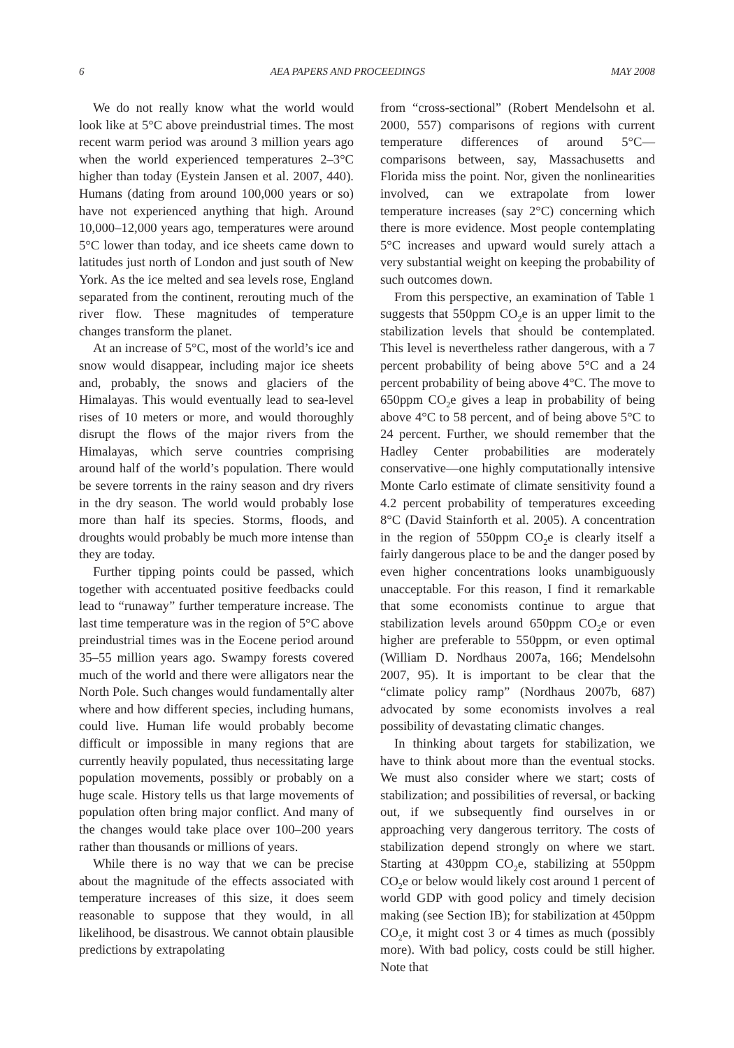6 AEA PAPERS AND PROCEEDINGS MAY 2008
We do not really know what the world would look like at 5°C above preindustrial times. The most recent warm period was around 3 million years ago when the world experienced temperatures 2–3°C higher than today (Eystein Jansen et al. 2007, 440). Humans (dating from around 100,000 years or so) have not experienced anything that high. Around 10,000–12,000 years ago, temperatures were around 5°C lower than today, and ice sheets came down to latitudes just north of London and just south of New York. As the ice melted and sea levels rose, England separated from the continent, rerouting much of the river flow. These magnitudes of temperature changes transform the planet.
At an increase of 5°C, most of the world’s ice and snow would disappear, including major ice sheets and, probably, the snows and glaciers of the Himalayas. This would eventually lead to sea-level rises of 10 meters or more, and would thoroughly disrupt the flows of the major rivers from the Himalayas, which serve countries comprising around half of the world’s population. There would be severe torrents in the rainy season and dry rivers in the dry season. The world would probably lose more than half its species. Storms, floods, and droughts would probably be much more intense than they are today.
Further tipping points could be passed, which together with accentuated positive feedbacks could lead to “runaway” further temperature increase. The last time temperature was in the region of 5°C above preindustrial times was in the Eocene period around 35–55 million years ago. Swampy forests covered much of the world and there were alligators near the North Pole. Such changes would fundamentally alter where and how different species, including humans, could live. Human life would probably become difficult or impossible in many regions that are currently heavily populated, thus necessitating large population movements, possibly or probably on a huge scale. History tells us that large movements of population often bring major conflict. And many of the changes would take place over 100–200 years rather than thousands or millions of years.
While there is no way that we can be precise about the magnitude of the effects associated with temperature increases of this size, it does seem reasonable to suppose that they would, in all likelihood, be disastrous. We cannot obtain plausible predictions by extrapolating
from “cross-sectional” (Robert Mendelsohn et al. 2000, 557) comparisons of regions with current temperature differences of around 5°C—comparisons between, say, Massachusetts and Florida miss the point. Nor, given the nonlinearities involved, can we extrapolate from lower temperature increases (say 2°C) concerning which there is more evidence. Most people contemplating 5°C increases and upward would surely attach a very substantial weight on keeping the probability of such outcomes down.
From this perspective, an examination of Table 1 suggests that 550ppm CO<sub>2</sub>e is an upper limit to the stabilization levels that should be contemplated. This level is nevertheless rather dangerous, with a 7 percent probability of being above 5°C and a 24 percent probability of being above 4°C. The move to 650ppm CO<sub>2</sub>e gives a leap in probability of being above 4°C to 58 percent, and of being above 5°C to 24 percent. Further, we should remember that the Hadley Center probabilities are moderately conservative—one highly computationally intensive Monte Carlo estimate of climate sensitivity found a 4.2 percent probability of temperatures exceeding 8°C (David Stainforth et al. 2005). A concentration in the region of 550ppm CO<sub>2</sub>e is clearly itself a fairly dangerous place to be and the danger posed by even higher concentrations looks unambiguously unacceptable. For this reason, I find it remarkable that some economists continue to argue that stabilization levels around 650ppm CO<sub>2</sub>e or even higher are preferable to 550ppm, or even optimal (William D. Nordhaus 2007a, 166; Mendelsohn 2007, 95). It is important to be clear that the “climate policy ramp” (Nordhaus 2007b, 687) advocated by some economists involves a real possibility of devastating climatic changes.
In thinking about targets for stabilization, we have to think about more than the eventual stocks. We must also consider where we start; costs of stabilization; and possibilities of reversal, or backing out, if we subsequently find ourselves in or approaching very dangerous territory. The costs of stabilization depend strongly on where we start. Starting at 430ppm CO<sub>2</sub>e, stabilizing at 550ppm CO<sub>2</sub>e or below would likely cost around 1 percent of world GDP with good policy and timely decision making (see Section IB); for stabilization at 450ppm CO<sub>2</sub>e, it might cost 3 or 4 times as much (possibly more). With bad policy, costs could be still higher. Note that